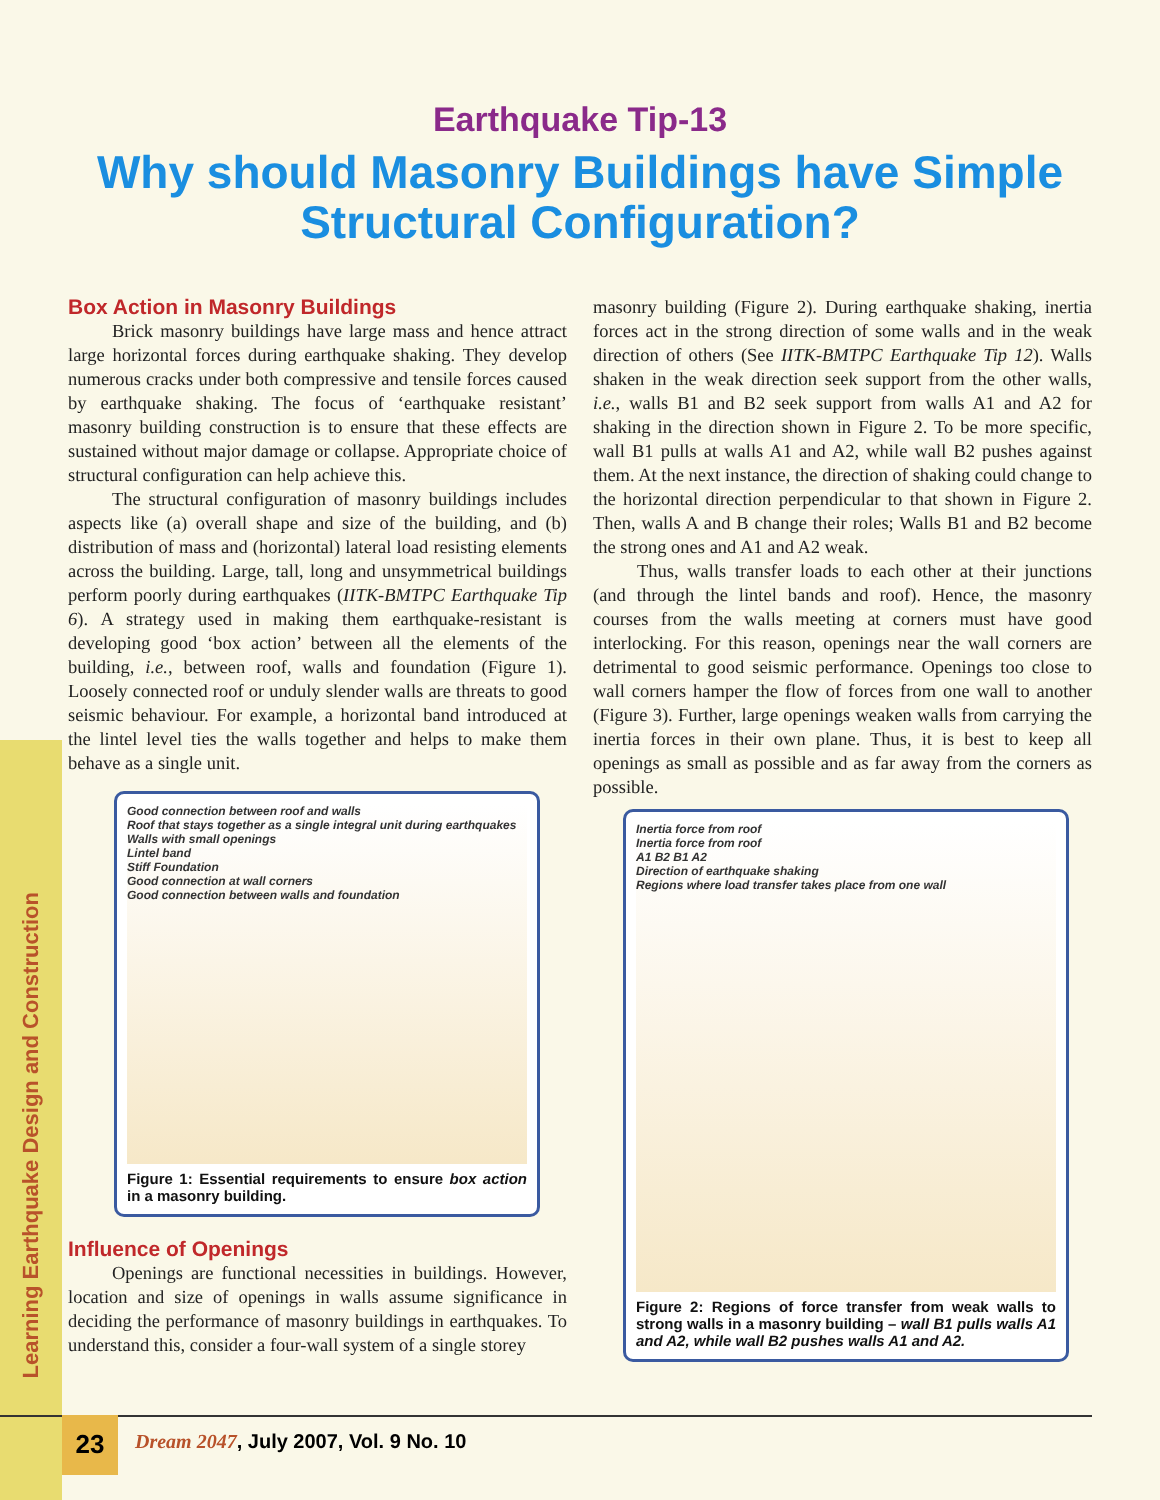Learning Earthquake Design and Construction
Earthquake Tip-13
Why should Masonry Buildings have Simple Structural Configuration?
Box Action in Masonry Buildings
Brick masonry buildings have large mass and hence attract large horizontal forces during earthquake shaking. They develop numerous cracks under both compressive and tensile forces caused by earthquake shaking. The focus of ‘earthquake resistant’ masonry building construction is to ensure that these effects are sustained without major damage or collapse. Appropriate choice of structural configuration can help achieve this.
The structural configuration of masonry buildings includes aspects like (a) overall shape and size of the building, and (b) distribution of mass and (horizontal) lateral load resisting elements across the building. Large, tall, long and unsymmetrical buildings perform poorly during earthquakes (IITK-BMTPC Earthquake Tip 6). A strategy used in making them earthquake-resistant is developing good ‘box action’ between all the elements of the building, i.e., between roof, walls and foundation (Figure 1). Loosely connected roof or unduly slender walls are threats to good seismic behaviour. For example, a horizontal band introduced at the lintel level ties the walls together and helps to make them behave as a single unit.
Good connection between roof and walls
Roof that stays together as a single integral unit during earthquakes
Walls with small openings
Lintel band
Stiff Foundation
Good connection at wall corners
Good connection between walls and foundation
Figure 1: Essential requirements to ensure box action in a masonry building.
Influence of Openings
Openings are functional necessities in buildings. However, location and size of openings in walls assume significance in deciding the performance of masonry buildings in earthquakes. To understand this, consider a four-wall system of a single storey
masonry building (Figure 2). During earthquake shaking, inertia forces act in the strong direction of some walls and in the weak direction of others (See IITK-BMTPC Earthquake Tip 12). Walls shaken in the weak direction seek support from the other walls, i.e., walls B1 and B2 seek support from walls A1 and A2 for shaking in the direction shown in Figure 2. To be more specific, wall B1 pulls at walls A1 and A2, while wall B2 pushes against them. At the next instance, the direction of shaking could change to the horizontal direction perpendicular to that shown in Figure 2. Then, walls A and B change their roles; Walls B1 and B2 become the strong ones and A1 and A2 weak.
Thus, walls transfer loads to each other at their junctions (and through the lintel bands and roof). Hence, the masonry courses from the walls meeting at corners must have good interlocking. For this reason, openings near the wall corners are detrimental to good seismic performance. Openings too close to wall corners hamper the flow of forces from one wall to another (Figure 3). Further, large openings weaken walls from carrying the inertia forces in their own plane. Thus, it is best to keep all openings as small as possible and as far away from the corners as possible.
Inertia force from roof
Inertia force from roof
A1 B2 B1 A2
Direction of earthquake shaking
Regions where load transfer takes place from one wall
Figure 2: Regions of force transfer from weak walls to strong walls in a masonry building – wall B1 pulls walls A1 and A2, while wall B2 pushes walls A1 and A2.
23
Dream 2047, July 2007, Vol. 9 No. 10